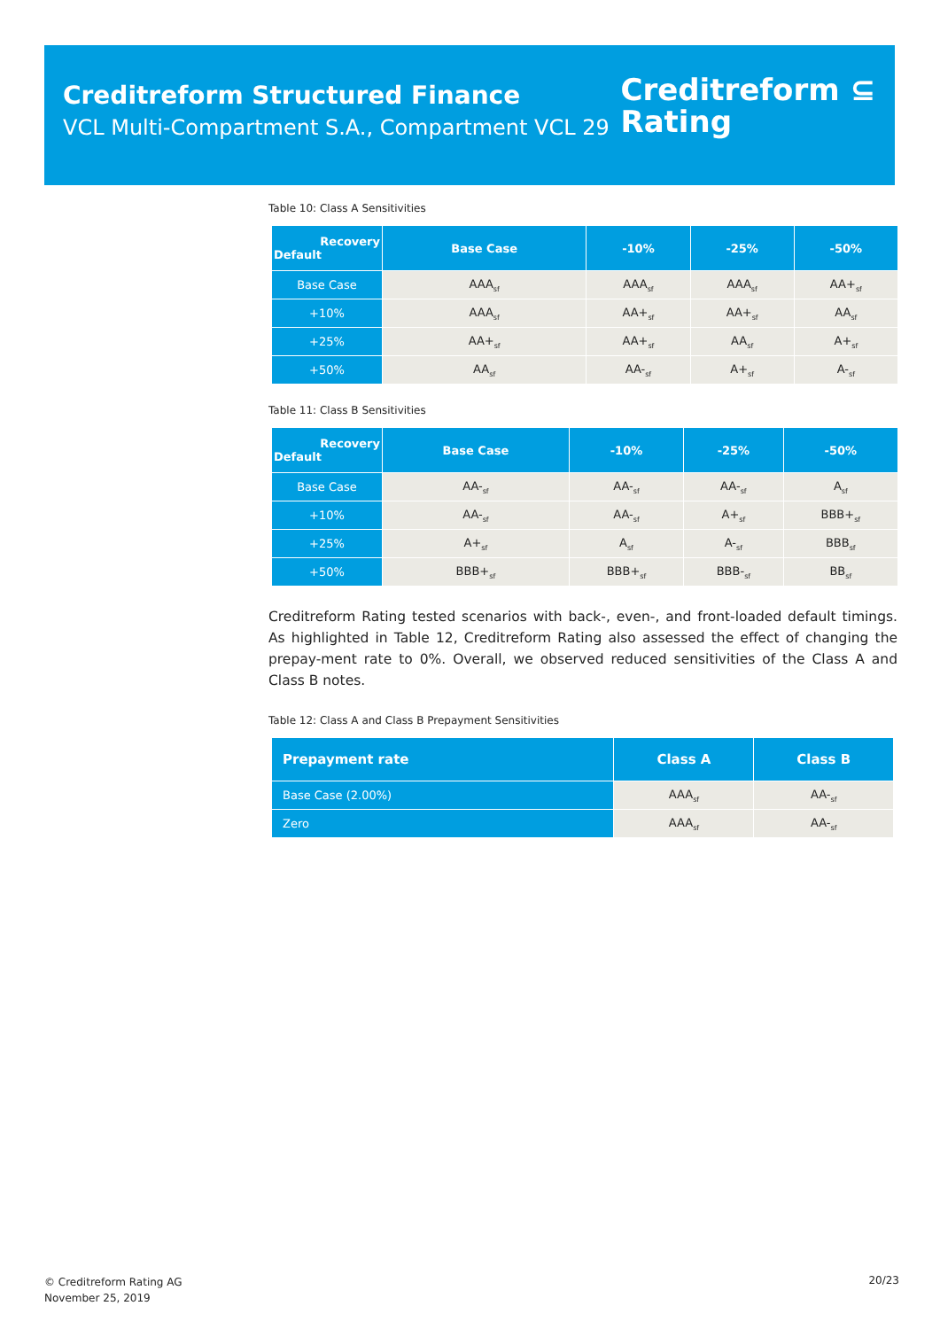Creditreform Structured Finance
VCL Multi-Compartment S.A., Compartment VCL 29
Creditreform ⊆
Rating
Table 10: Class A Sensitivities
| Recovery Default | Base Case | -10% | -25% | -50% |
| --- | --- | --- | --- | --- |
| Base Case | AAA<sub>sf</sub> | AAA<sub>sf</sub> | AAA<sub>sf</sub> | AA+<sub>sf</sub> |
| +10% | AAA<sub>sf</sub> | AA+<sub>sf</sub> | AA+<sub>sf</sub> | AA<sub>sf</sub> |
| +25% | AA+<sub>sf</sub> | AA+<sub>sf</sub> | AA<sub>sf</sub> | A+<sub>sf</sub> |
| +50% | AA<sub>sf</sub> | AA-<sub>sf</sub> | A+<sub>sf</sub> | A-<sub>sf</sub> |
Table 11: Class B Sensitivities
| Recovery Default | Base Case | -10% | -25% | -50% |
| --- | --- | --- | --- | --- |
| Base Case | AA-<sub>sf</sub> | AA-<sub>sf</sub> | AA-<sub>sf</sub> | A<sub>sf</sub> |
| +10% | AA-<sub>sf</sub> | AA-<sub>sf</sub> | A+<sub>sf</sub> | BBB+<sub>sf</sub> |
| +25% | A+<sub>sf</sub> | A<sub>sf</sub> | A-<sub>sf</sub> | BBB<sub>sf</sub> |
| +50% | BBB+<sub>sf</sub> | BBB+<sub>sf</sub> | BBB-<sub>sf</sub> | BB<sub>sf</sub> |
Creditreform Rating tested scenarios with back-, even-, and front-loaded default timings. As highlighted in Table 12, Creditreform Rating also assessed the effect of changing the prepay-ment rate to 0%. Overall, we observed reduced sensitivities of the Class A and Class B notes.
Table 12: Class A and Class B Prepayment Sensitivities
| Prepayment rate | Class A | Class B |
| --- | --- | --- |
| Base Case (2.00%) | AAA<sub>sf</sub> | AA-<sub>sf</sub> |
| Zero | AAA<sub>sf</sub> | AA-<sub>sf</sub> |
© Creditreform Rating AG
November 25, 2019
20/23